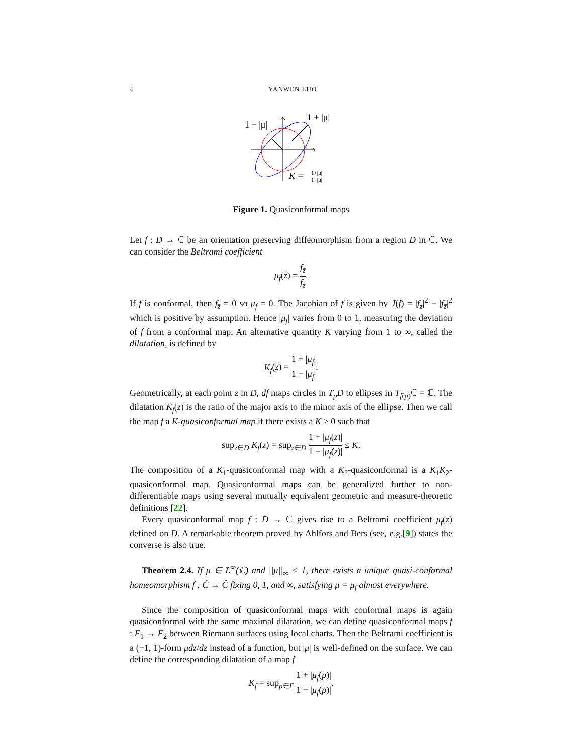4 YANWEN LUO
1 − |μ|
1 + |μ|
K =
1+|μ|
1−|μ|
Figure 1. Quasiconformal maps
Let f : D → ℂ be an orientation preserving diffeomorphism from a region D in ℂ. We can consider the Beltrami coefficient
μ<sub>f</sub>(z) = f<sub>z̄</sub> f<sub>z</sub>.
If f is conformal, then f<sub>z̄</sub> = 0 so μ<sub>f</sub> = 0. The Jacobian of f is given by J(f) = |f<sub>z</sub>|<sup>2</sup> − |f<sub>z̄</sub>|<sup>2</sup> which is positive by assumption. Hence |μ<sub>f</sub>| varies from 0 to 1, measuring the deviation of f from a conformal map. An alternative quantity K varying from 1 to ∞, called the dilatation, is defined by
K<sub>f</sub>(z) = 1 + |μ<sub>f</sub>| 1 − |μ<sub>f</sub>|.
Geometrically, at each point z in D, df maps circles in T<sub>p</sub>D to ellipses in T<sub>f(p)</sub>ℂ = ℂ. The dilatation K<sub>f</sub>(z) is the ratio of the major axis to the minor axis of the ellipse. Then we call the map f a K-quasiconformal map if there exists a K > 0 such that
sup<sub>z∈D</sub> K<sub>f</sub>(z) = sup<sub>z∈D</sub> 1 + |μ<sub>f</sub>(z)| 1 − |μ<sub>f</sub>(z)| ≤ K.
The composition of a K<sub>1</sub>-quasiconformal map with a K<sub>2</sub>-quasiconformal is a K<sub>1</sub>K<sub>2</sub>-quasiconformal map. Quasiconformal maps can be generalized further to non-differentiable maps using several mutually equivalent geometric and measure-theoretic definitions [22].
Every quasiconformal map f : D → ℂ gives rise to a Beltrami coefficient μ<sub>f</sub>(z) defined on D. A remarkable theorem proved by Ahlfors and Bers (see, e.g.[9]) states the converse is also true.
Theorem 2.4. If μ ∈ L<sup>∞</sup>(ℂ) and ||μ||<sub>∞</sub> < 1, there exists a unique quasi-conformal homeomorphism f : Ĉ → Ĉ fixing 0, 1, and ∞, satisfying μ = μ<sub>f</sub> almost everywhere.
Since the composition of quasiconformal maps with conformal maps is again quasiconformal with the same maximal dilatation, we can define quasiconformal maps f : F<sub>1</sub> → F<sub>2</sub> between Riemann surfaces using local charts. Then the Beltrami coefficient is a (−1, 1)-form μdz̄/dz instead of a function, but |μ| is well-defined on the surface. We can define the corresponding dilatation of a map f
K<sub>f</sub> = sup<sub>p∈F</sub> 1 + |μ<sub>f</sub>(p)| 1 − |μ<sub>f</sub>(p)|.